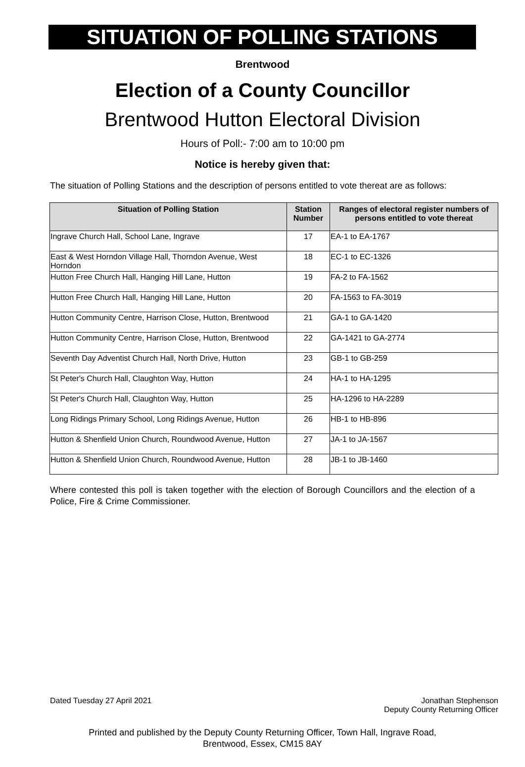SITUATION OF POLLING STATIONS
Brentwood
Election of a County Councillor
Brentwood Hutton Electoral Division
Hours of Poll:- 7:00 am to 10:00 pm
Notice is hereby given that:
The situation of Polling Stations and the description of persons entitled to vote thereat are as follows:
| Situation of Polling Station | Station Number | Ranges of electoral register numbers of persons entitled to vote thereat |
| --- | --- | --- |
| Ingrave Church Hall, School Lane, Ingrave | 17 | EA-1 to EA-1767 |
| East & West Horndon Village Hall, Thorndon Avenue, West Horndon | 18 | EC-1 to EC-1326 |
| Hutton Free Church Hall, Hanging Hill Lane, Hutton | 19 | FA-2 to FA-1562 |
| Hutton Free Church Hall, Hanging Hill Lane, Hutton | 20 | FA-1563 to FA-3019 |
| Hutton Community Centre, Harrison Close, Hutton, Brentwood | 21 | GA-1 to GA-1420 |
| Hutton Community Centre, Harrison Close, Hutton, Brentwood | 22 | GA-1421 to GA-2774 |
| Seventh Day Adventist Church Hall, North Drive, Hutton | 23 | GB-1 to GB-259 |
| St Peter's Church Hall, Claughton Way, Hutton | 24 | HA-1 to HA-1295 |
| St Peter's Church Hall, Claughton Way, Hutton | 25 | HA-1296 to HA-2289 |
| Long Ridings Primary School, Long Ridings Avenue, Hutton | 26 | HB-1 to HB-896 |
| Hutton & Shenfield Union Church, Roundwood Avenue, Hutton | 27 | JA-1 to JA-1567 |
| Hutton & Shenfield Union Church, Roundwood Avenue, Hutton | 28 | JB-1 to JB-1460 |
Where contested this poll is taken together with the election of Borough Councillors and the election of a Police, Fire & Crime Commissioner.
Dated Tuesday 27 April 2021 Jonathan Stephenson
Deputy County Returning Officer
Printed and published by the Deputy County Returning Officer, Town Hall, Ingrave Road,
Brentwood, Essex, CM15 8AY